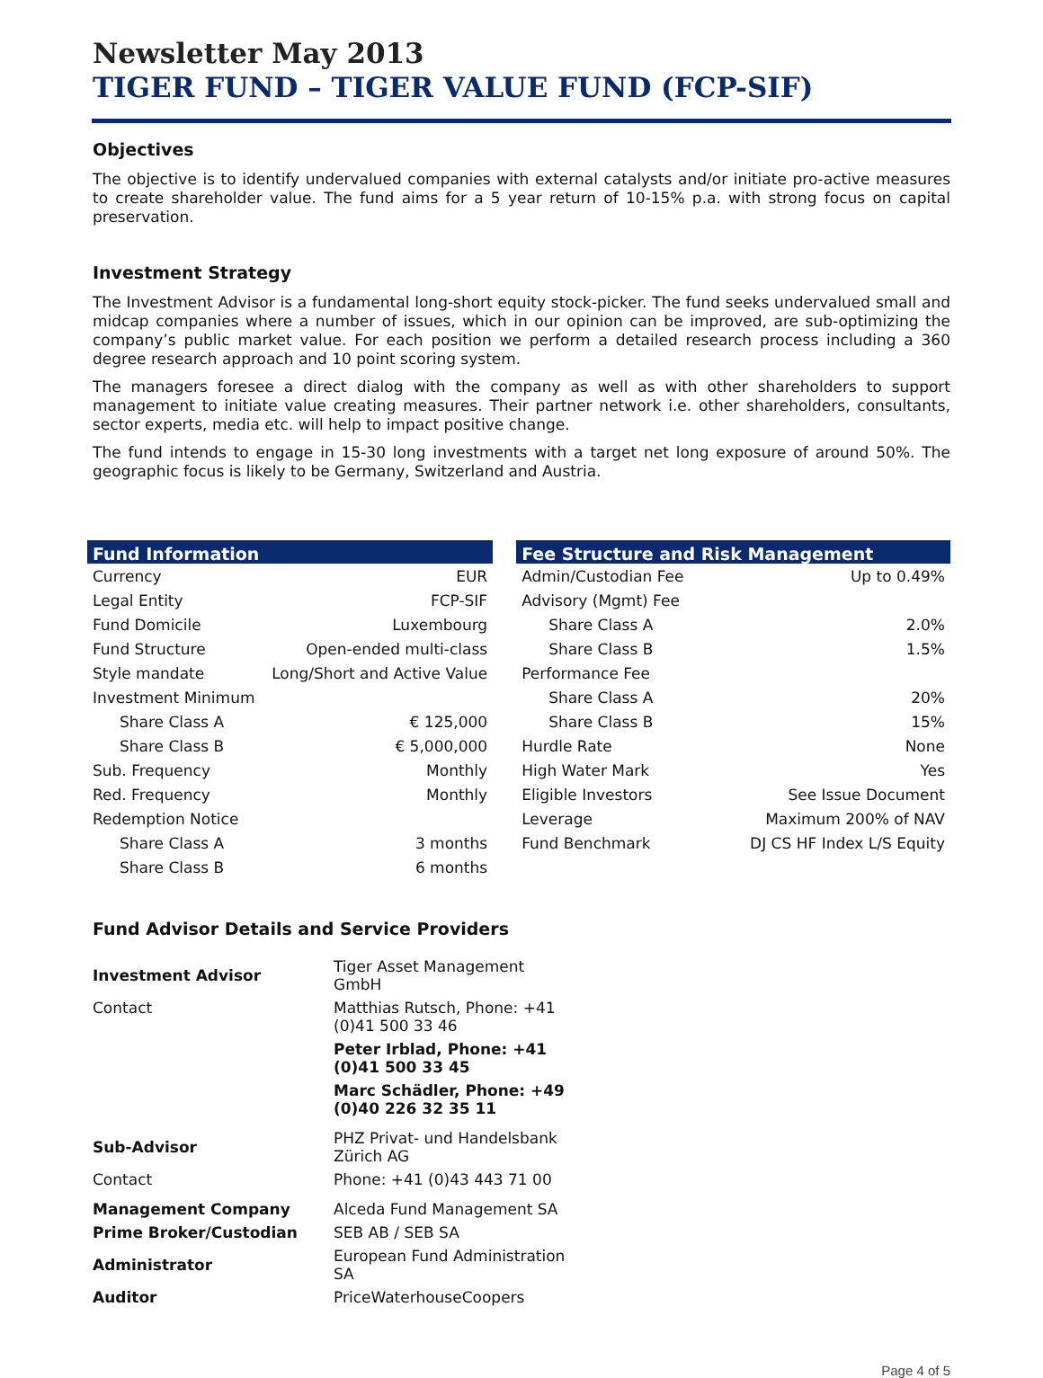Newsletter May 2013
TIGER FUND – TIGER VALUE FUND (FCP-SIF)
Objectives
The objective is to identify undervalued companies with external catalysts and/or initiate pro-active measures to create shareholder value. The fund aims for a 5 year return of 10-15% p.a. with strong focus on capital preservation.
Investment Strategy
The Investment Advisor is a fundamental long-short equity stock-picker. The fund seeks undervalued small and midcap companies where a number of issues, which in our opinion can be improved, are sub-optimizing the company’s public market value. For each position we perform a detailed research process including a 360 degree research approach and 10 point scoring system.
The managers foresee a direct dialog with the company as well as with other shareholders to support management to initiate value creating measures. Their partner network i.e. other shareholders, consultants, sector experts, media etc. will help to impact positive change.
The fund intends to engage in 15-30 long investments with a target net long exposure of around 50%. The geographic focus is likely to be Germany, Switzerland and Austria.
| Fund Information | |
| --- | --- |
| Currency | EUR |
| Legal Entity | FCP-SIF |
| Fund Domicile | Luxembourg |
| Fund Structure | Open-ended multi-class |
| Style mandate | Long/Short and Active Value |
| Investment Minimum | |
| Share Class A | € 125,000 |
| Share Class B | € 5,000,000 |
| Sub. Frequency | Monthly |
| Red. Frequency | Monthly |
| Redemption Notice | |
| Share Class A | 3 months |
| Share Class B | 6 months |
| Fee Structure and Risk Management | |
| --- | --- |
| Admin/Custodian Fee | Up to 0.49% |
| Advisory (Mgmt) Fee | |
| Share Class A | 2.0% |
| Share Class B | 1.5% |
| Performance Fee | |
| Share Class A | 20% |
| Share Class B | 15% |
| Hurdle Rate | None |
| High Water Mark | Yes |
| Eligible Investors | See Issue Document |
| Leverage | Maximum 200% of NAV |
| Fund Benchmark | DJ CS HF Index L/S Equity |
Fund Advisor Details and Service Providers
| Investment Advisor | Tiger Asset Management GmbH |
| Contact | Matthias Rutsch, Phone: +41 (0)41 500 33 46 |
| | Peter Irblad, Phone: +41 (0)41 500 33 45 |
| | Marc Schädler, Phone: +49 (0)40 226 32 35 11 |
| Sub-Advisor | PHZ Privat- und Handelsbank Zürich AG |
| Contact | Phone: +41 (0)43 443 71 00 |
| Management Company | Alceda Fund Management SA |
| Prime Broker/Custodian | SEB AB / SEB SA |
| Administrator | European Fund Administration SA |
| Auditor | PriceWaterhouseCoopers |
Page 4 of 5